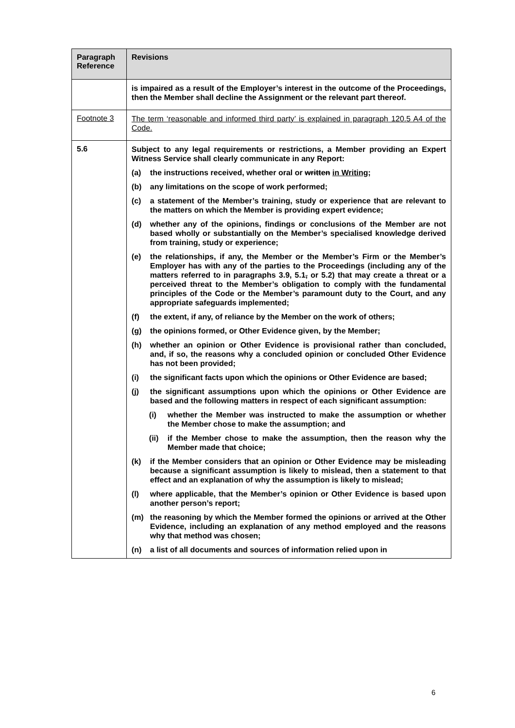| Paragraph Reference | Revisions |
| --- | --- |
| | is impaired as a result of the Employer’s interest in the outcome of the Proceedings, then the Member shall decline the Assignment or the relevant part thereof. |
| Footnote 3 | The term ‘reasonable and informed third party’ is explained in paragraph 120.5 A4 of the Code. |
| 5.6 | Subject to any legal requirements or restrictions, a Member providing an Expert Witness Service shall clearly communicate in any Report: (a) the instructions received, whether oral or written in Writing ; (b) any limitations on the scope of work performed; (c) a statement of the Member’s training, study or experience that are relevant to the matters on which the Member is providing expert evidence; (d) whether any of the opinions, findings or conclusions of the Member are not based wholly or substantially on the Member’s specialised knowledge derived from training, study or experience; (e) the relationships, if any, the Member or the Member’s Firm or the Member’s Employer has with any of the parties to the Proceedings (including any of the matters referred to in paragraphs 3.9, 5.1 , or 5.2) that may create a threat or a perceived threat to the Member’s obligation to comply with the fundamental principles of the Code or the Member’s paramount duty to the Court, and any appropriate safeguards implemented; (f) the extent, if any, of reliance by the Member on the work of others; (g) the opinions formed, or Other Evidence given, by the Member; (h) whether an opinion or Other Evidence is provisional rather than concluded, and, if so, the reasons why a concluded opinion or concluded Other Evidence has not been provided; (i) the significant facts upon which the opinions or Other Evidence are based; (j) the significant assumptions upon which the opinions or Other Evidence are based and the following matters in respect of each significant assumption: (i) whether the Member was instructed to make the assumption or whether the Member chose to make the assumption; and (ii) if the Member chose to make the assumption, then the reason why the Member made that choice; (k) if the Member considers that an opinion or Other Evidence may be misleading because a significant assumption is likely to mislead, then a statement to that effect and an explanation of why the assumption is likely to mislead; (l) where applicable, that the Member’s opinion or Other Evidence is based upon another person’s report; (m) the reasoning by which the Member formed the opinions or arrived at the Other Evidence, including an explanation of any method employed and the reasons why that method was chosen; (n) a list of all documents and sources of information relied upon in |
6